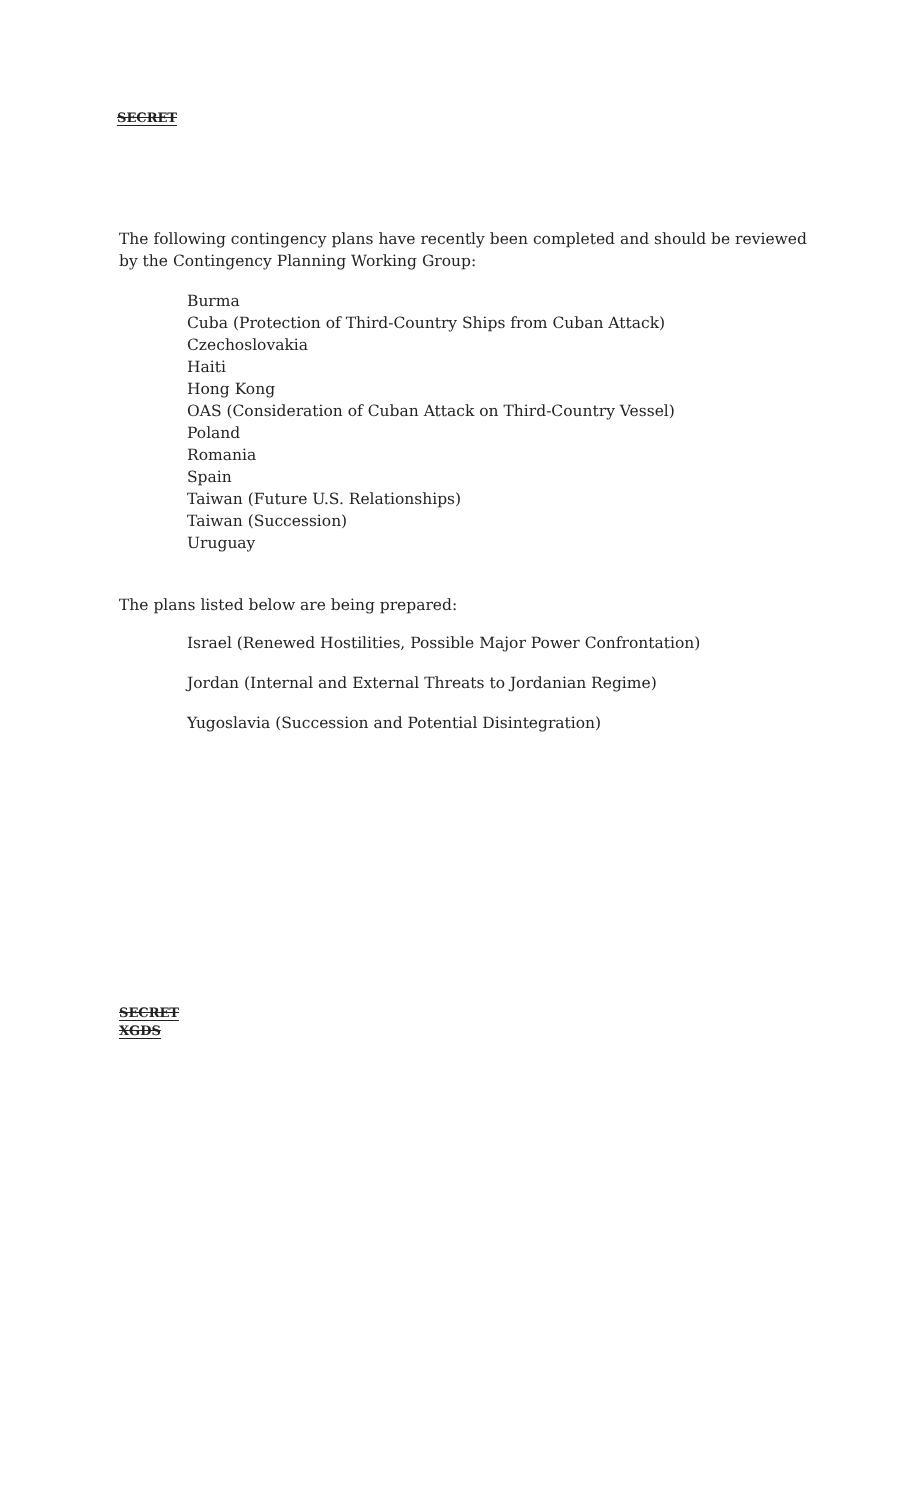SECRET
The following contingency plans have recently been completed and should be reviewed by the Contingency Planning Working Group:
Burma
Cuba (Protection of Third-Country Ships from Cuban Attack)
Czechoslovakia
Haiti
Hong Kong
OAS (Consideration of Cuban Attack on Third-Country Vessel)
Poland
Romania
Spain
Taiwan (Future U.S. Relationships)
Taiwan (Succession)
Uruguay
The plans listed below are being prepared:
Israel (Renewed Hostilities, Possible Major Power Confrontation)
Jordan (Internal and External Threats to Jordanian Regime)
Yugoslavia (Succession and Potential Disintegration)
SECRET
XGDS